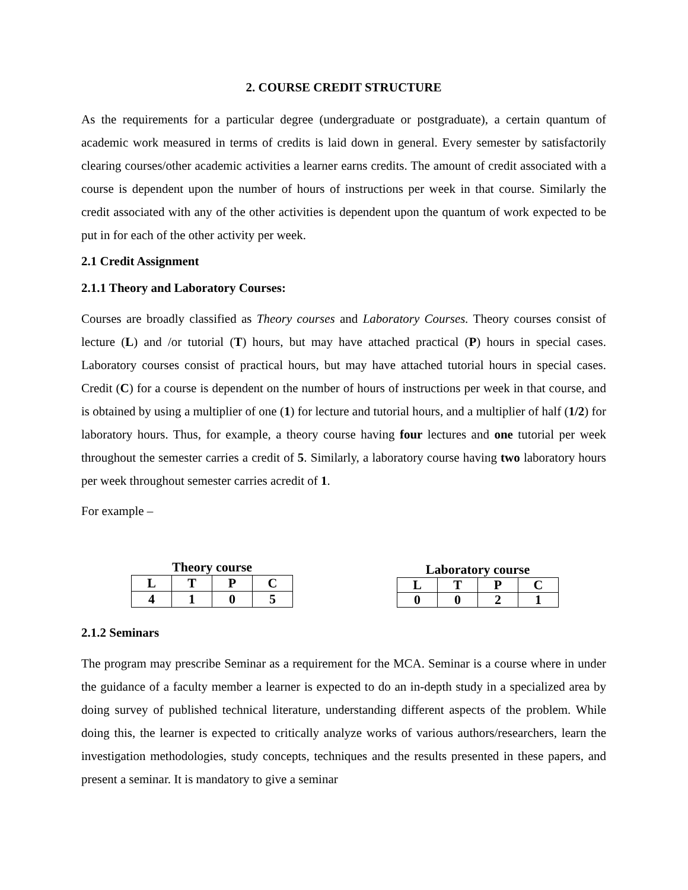2. COURSE CREDIT STRUCTURE
As the requirements for a particular degree (undergraduate or postgraduate), a certain quantum of academic work measured in terms of credits is laid down in general. Every semester by satisfactorily clearing courses/other academic activities a learner earns credits. The amount of credit associated with a course is dependent upon the number of hours of instructions per week in that course. Similarly the credit associated with any of the other activities is dependent upon the quantum of work expected to be put in for each of the other activity per week.
2.1 Credit Assignment
2.1.1 Theory and Laboratory Courses:
Courses are broadly classified as Theory courses and Laboratory Courses. Theory courses consist of lecture (L) and /or tutorial (T) hours, but may have attached practical (P) hours in special cases. Laboratory courses consist of practical hours, but may have attached tutorial hours in special cases. Credit (C) for a course is dependent on the number of hours of instructions per week in that course, and is obtained by using a multiplier of one (1) for lecture and tutorial hours, and a multiplier of half (1/2) for laboratory hours. Thus, for example, a theory course having four lectures and one tutorial per week throughout the semester carries a credit of 5. Similarly, a laboratory course having two laboratory hours per week throughout semester carries acredit of 1.
For example –
Theory course
| L | T | P | C |
| --- | --- | --- | --- |
| 4 | 1 | 0 | 5 |
Laboratory course
| L | T | P | C |
| --- | --- | --- | --- |
| 0 | 0 | 2 | 1 |
2.1.2 Seminars
The program may prescribe Seminar as a requirement for the MCA. Seminar is a course where in under the guidance of a faculty member a learner is expected to do an in-depth study in a specialized area by doing survey of published technical literature, understanding different aspects of the problem. While doing this, the learner is expected to critically analyze works of various authors/researchers, learn the investigation methodologies, study concepts, techniques and the results presented in these papers, and present a seminar. It is mandatory to give a seminar